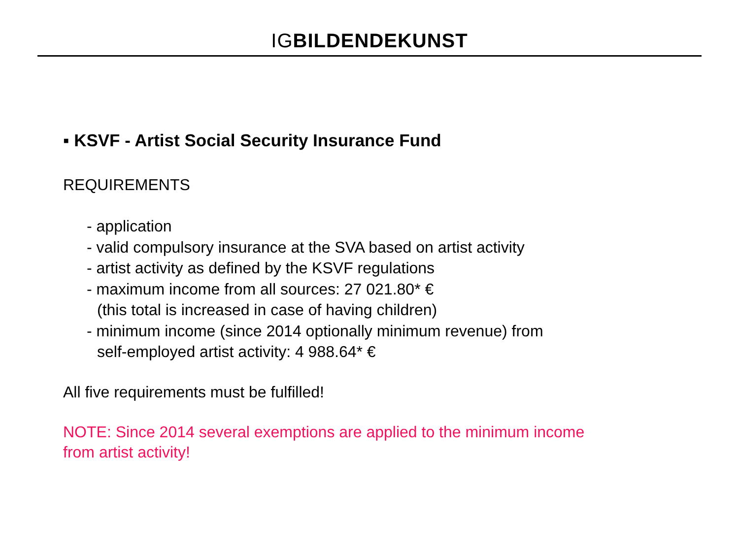IGBILDENDEKUNST
▪ KSVF - Artist Social Security Insurance Fund
REQUIREMENTS
- application
- valid compulsory insurance at the SVA based on artist activity
- artist activity as defined by the KSVF regulations
- maximum income from all sources: 27 021.80* €
(this total is increased in case of having children)
- minimum income (since 2014 optionally minimum revenue) from
self-employed artist activity: 4 988.64* €
All five requirements must be fulfilled!
NOTE: Since 2014 several exemptions are applied to the minimum income
from artist activity!